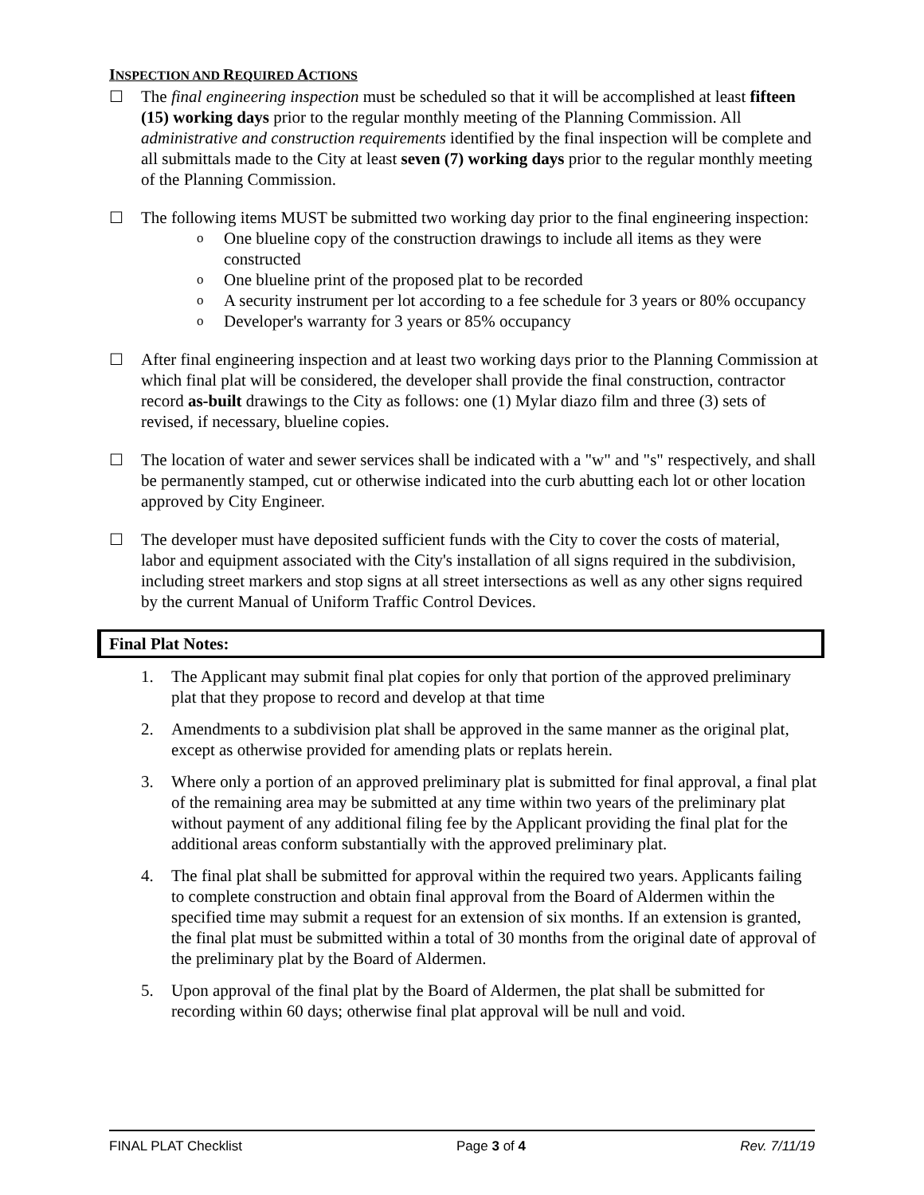INSPECTION AND REQUIRED ACTIONS
☐ The final engineering inspection must be scheduled so that it will be accomplished at least fifteen (15) working days prior to the regular monthly meeting of the Planning Commission. All administrative and construction requirements identified by the final inspection will be complete and all submittals made to the City at least seven (7) working days prior to the regular monthly meeting of the Planning Commission.
☐ The following items MUST be submitted two working day prior to the final engineering inspection:
o One blueline copy of the construction drawings to include all items as they were constructed
o One blueline print of the proposed plat to be recorded
o A security instrument per lot according to a fee schedule for 3 years or 80% occupancy
o Developer's warranty for 3 years or 85% occupancy
☐ After final engineering inspection and at least two working days prior to the Planning Commission at which final plat will be considered, the developer shall provide the final construction, contractor record as-built drawings to the City as follows: one (1) Mylar diazo film and three (3) sets of revised, if necessary, blueline copies.
☐ The location of water and sewer services shall be indicated with a "w" and "s" respectively, and shall be permanently stamped, cut or otherwise indicated into the curb abutting each lot or other location approved by City Engineer.
☐ The developer must have deposited sufficient funds with the City to cover the costs of material, labor and equipment associated with the City's installation of all signs required in the subdivision, including street markers and stop signs at all street intersections as well as any other signs required by the current Manual of Uniform Traffic Control Devices.
Final Plat Notes:
1. The Applicant may submit final plat copies for only that portion of the approved preliminary plat that they propose to record and develop at that time
2. Amendments to a subdivision plat shall be approved in the same manner as the original plat, except as otherwise provided for amending plats or replats herein.
3. Where only a portion of an approved preliminary plat is submitted for final approval, a final plat of the remaining area may be submitted at any time within two years of the preliminary plat without payment of any additional filing fee by the Applicant providing the final plat for the additional areas conform substantially with the approved preliminary plat.
4. The final plat shall be submitted for approval within the required two years. Applicants failing to complete construction and obtain final approval from the Board of Aldermen within the specified time may submit a request for an extension of six months. If an extension is granted, the final plat must be submitted within a total of 30 months from the original date of approval of the preliminary plat by the Board of Aldermen.
5. Upon approval of the final plat by the Board of Aldermen, the plat shall be submitted for recording within 60 days; otherwise final plat approval will be null and void.
FINAL PLAT Checklist Page 3 of 4 Rev. 7/11/19